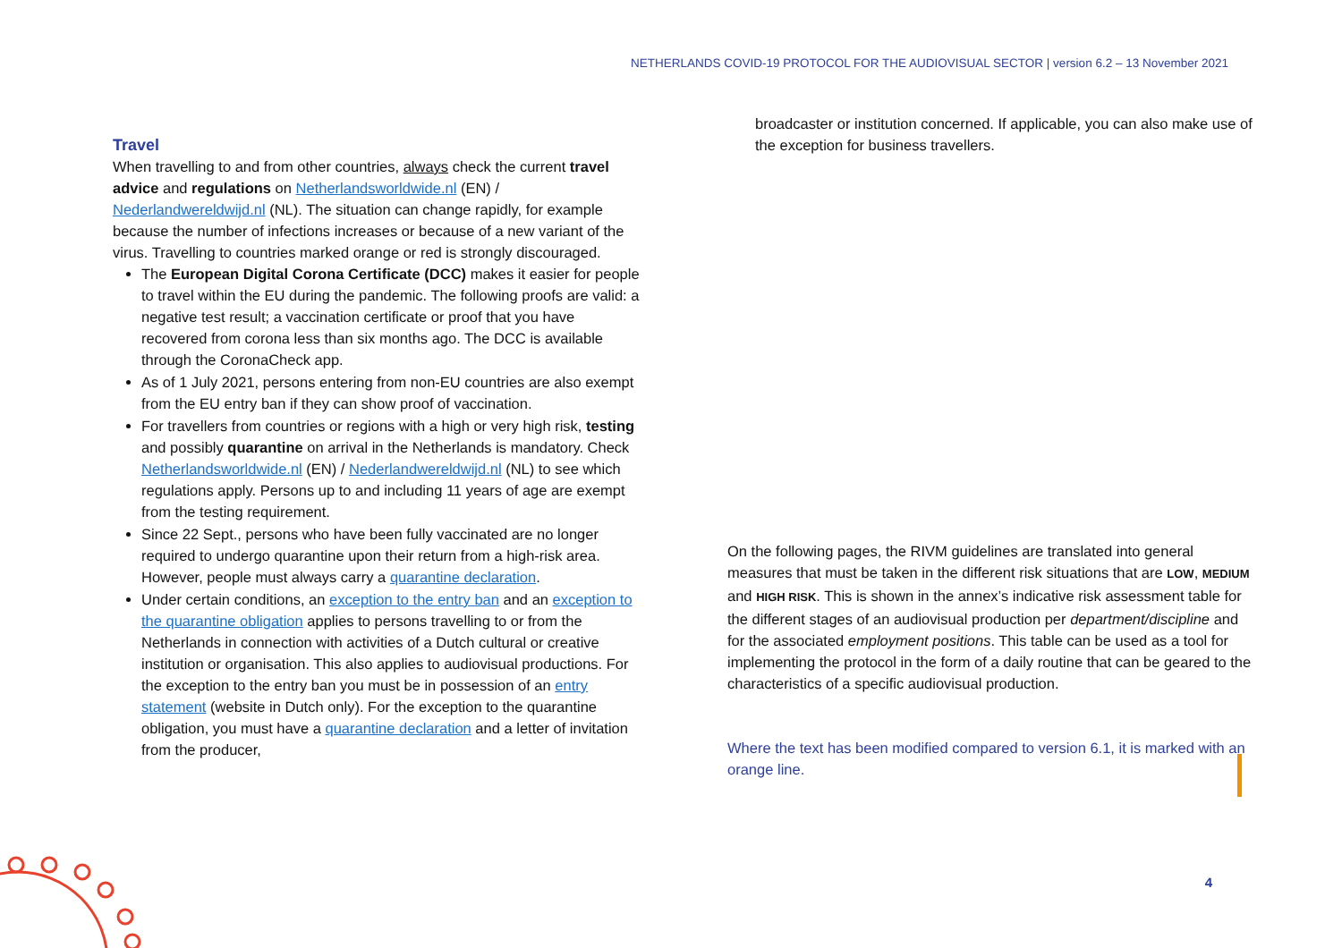NETHERLANDS COVID-19 PROTOCOL FOR THE AUDIOVISUAL SECTOR | version 6.2 – 13 November 2021
Travel
When travelling to and from other countries, always check the current travel advice and regulations on Netherlandsworldwide.nl (EN) / Nederlandwereldwijd.nl (NL). The situation can change rapidly, for example because the number of infections increases or because of a new variant of the virus. Travelling to countries marked orange or red is strongly discouraged.
The European Digital Corona Certificate (DCC) makes it easier for people to travel within the EU during the pandemic. The following proofs are valid: a negative test result; a vaccination certificate or proof that you have recovered from corona less than six months ago. The DCC is available through the CoronaCheck app.
As of 1 July 2021, persons entering from non-EU countries are also exempt from the EU entry ban if they can show proof of vaccination.
For travellers from countries or regions with a high or very high risk, testing and possibly quarantine on arrival in the Netherlands is mandatory. Check Netherlandsworldwide.nl (EN) / Nederlandwereldwijd.nl (NL) to see which regulations apply. Persons up to and including 11 years of age are exempt from the testing requirement.
Since 22 Sept., persons who have been fully vaccinated are no longer required to undergo quarantine upon their return from a high-risk area. However, people must always carry a quarantine declaration.
Under certain conditions, an exception to the entry ban and an exception to the quarantine obligation applies to persons travelling to or from the Netherlands in connection with activities of a Dutch cultural or creative institution or organisation. This also applies to audiovisual productions. For the exception to the entry ban you must be in possession of an entry statement (website in Dutch only). For the exception to the quarantine obligation, you must have a quarantine declaration and a letter of invitation from the producer,
broadcaster or institution concerned. If applicable, you can also make use of the exception for business travellers.
On the following pages, the RIVM guidelines are translated into general measures that must be taken in the different risk situations that are LOW, MEDIUM and HIGH RISK. This is shown in the annex’s indicative risk assessment table for the different stages of an audiovisual production per department/discipline and for the associated employment positions. This table can be used as a tool for implementing the protocol in the form of a daily routine that can be geared to the characteristics of a specific audiovisual production.
Where the text has been modified compared to version 6.1, it is marked with an orange line.
4